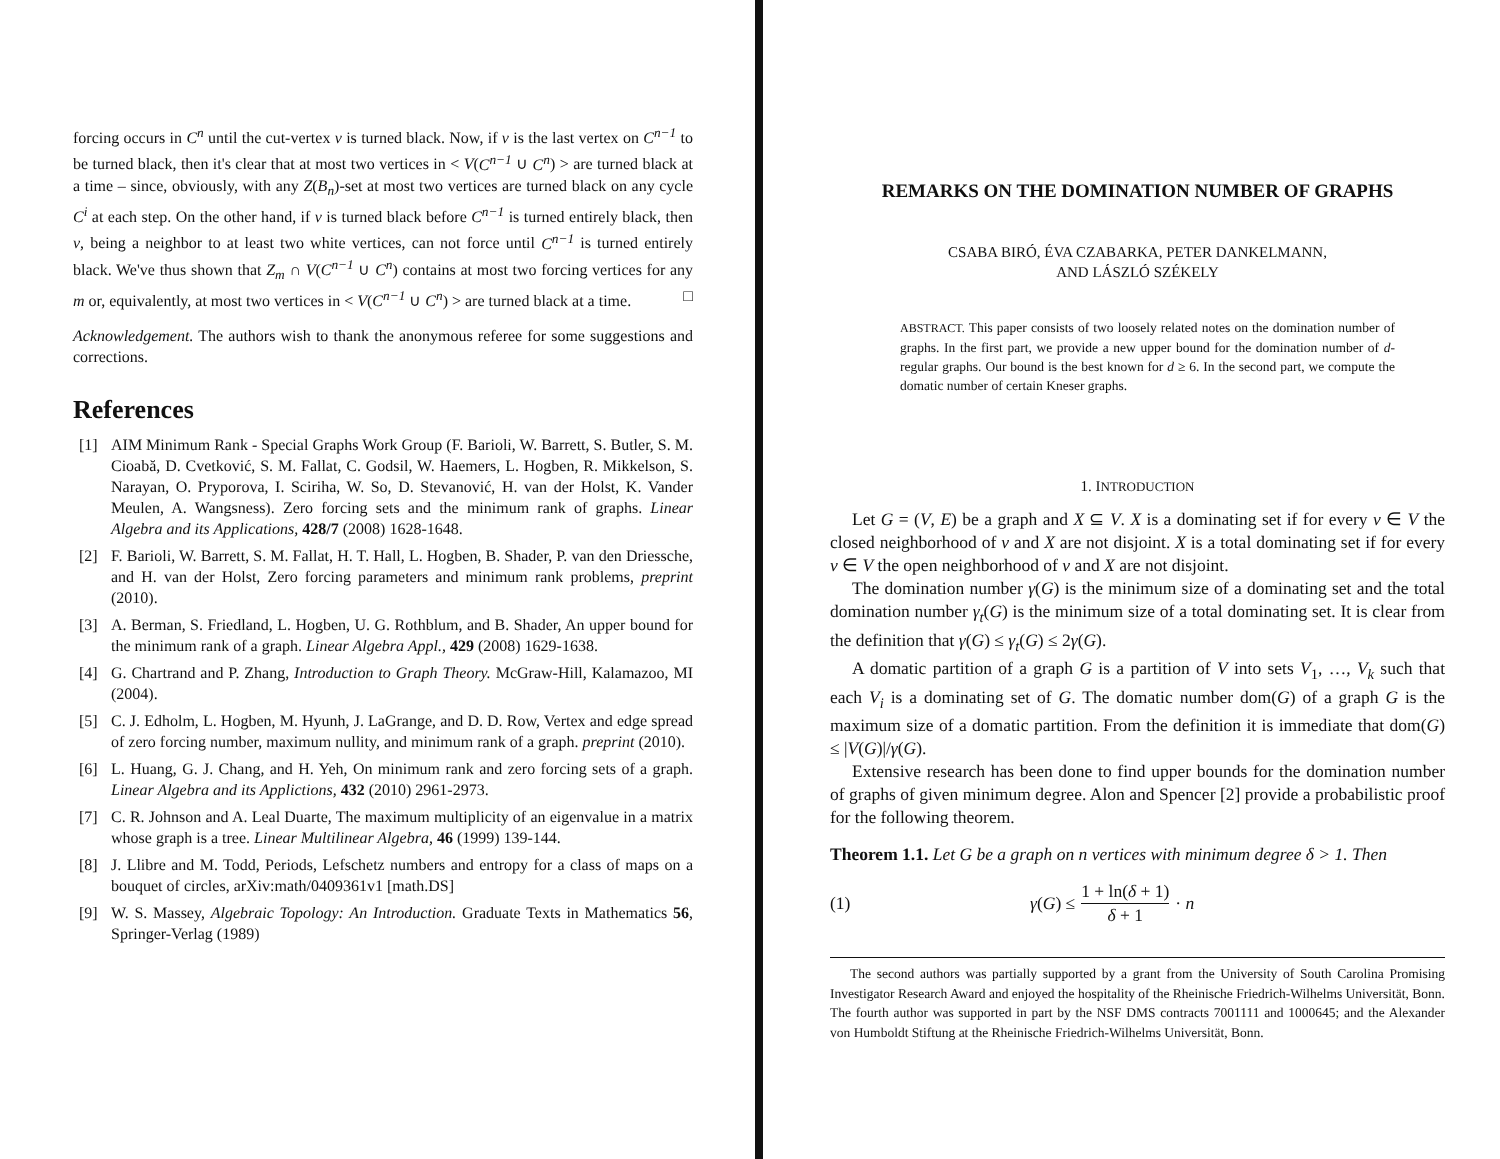forcing occurs in C<sup>n</sup> until the cut-vertex v is turned black. Now, if v is the last vertex on C<sup>n−1</sup> to be turned black, then it's clear that at most two vertices in < V(C<sup>n−1</sup> ∪ C<sup>n</sup>) > are turned black at a time – since, obviously, with any Z(B<sub>n</sub>)-set at most two vertices are turned black on any cycle C<sup>i</sup> at each step. On the other hand, if v is turned black before C<sup>n−1</sup> is turned entirely black, then v, being a neighbor to at least two white vertices, can not force until C<sup>n−1</sup> is turned entirely black. We've thus shown that Z<sub>m</sub> ∩ V(C<sup>n−1</sup> ∪ C<sup>n</sup>) contains at most two forcing vertices for any m or, equivalently, at most two vertices in < V(C<sup>n−1</sup> ∪ C<sup>n</sup>) > are turned black at a time. □
Acknowledgement. The authors wish to thank the anonymous referee for some suggestions and corrections.
References
[1] AIM Minimum Rank - Special Graphs Work Group (F. Barioli, W. Barrett, S. Butler, S. M. Cioabă, D. Cvetković, S. M. Fallat, C. Godsil, W. Haemers, L. Hogben, R. Mikkelson, S. Narayan, O. Pryporova, I. Sciriha, W. So, D. Stevanović, H. van der Holst, K. Vander Meulen, A. Wangsness). Zero forcing sets and the minimum rank of graphs. Linear Algebra and its Applications, 428/7 (2008) 1628-1648.
[2] F. Barioli, W. Barrett, S. M. Fallat, H. T. Hall, L. Hogben, B. Shader, P. van den Driessche, and H. van der Holst, Zero forcing parameters and minimum rank problems, preprint (2010).
[3] A. Berman, S. Friedland, L. Hogben, U. G. Rothblum, and B. Shader, An upper bound for the minimum rank of a graph. Linear Algebra Appl., 429 (2008) 1629-1638.
[4] G. Chartrand and P. Zhang, Introduction to Graph Theory. McGraw-Hill, Kalamazoo, MI (2004).
[5] C. J. Edholm, L. Hogben, M. Hyunh, J. LaGrange, and D. D. Row, Vertex and edge spread of zero forcing number, maximum nullity, and minimum rank of a graph. preprint (2010).
[6] L. Huang, G. J. Chang, and H. Yeh, On minimum rank and zero forcing sets of a graph. Linear Algebra and its Applictions, 432 (2010) 2961-2973.
[7] C. R. Johnson and A. Leal Duarte, The maximum multiplicity of an eigenvalue in a matrix whose graph is a tree. Linear Multilinear Algebra, 46 (1999) 139-144.
[8] J. Llibre and M. Todd, Periods, Lefschetz numbers and entropy for a class of maps on a bouquet of circles, arXiv:math/0409361v1 [math.DS]
[9] W. S. Massey, Algebraic Topology: An Introduction. Graduate Texts in Mathematics 56, Springer-Verlag (1989)
REMARKS ON THE DOMINATION NUMBER OF GRAPHS
CSABA BIRÓ, ÉVA CZABARKA, PETER DANKELMANN,
AND LÁSZLÓ SZÉKELY
ABSTRACT. This paper consists of two loosely related notes on the domination number of graphs. In the first part, we provide a new upper bound for the domination number of d-regular graphs. Our bound is the best known for d ≥ 6. In the second part, we compute the domatic number of certain Kneser graphs.
1. INTRODUCTION
Let G = (V, E) be a graph and X ⊆ V. X is a dominating set if for every v ∈ V the closed neighborhood of v and X are not disjoint. X is a total dominating set if for every v ∈ V the open neighborhood of v and X are not disjoint.
The domination number γ(G) is the minimum size of a dominating set and the total domination number γ<sub>t</sub>(G) is the minimum size of a total dominating set. It is clear from the definition that γ(G) ≤ γ<sub>t</sub>(G) ≤ 2γ(G).
A domatic partition of a graph G is a partition of V into sets V<sub>1</sub>, …, V<sub>k</sub> such that each V<sub>i</sub> is a dominating set of G. The domatic number dom(G) of a graph G is the maximum size of a domatic partition. From the definition it is immediate that dom(G) ≤ |V(G)|/γ(G).
Extensive research has been done to find upper bounds for the domination number of graphs of given minimum degree. Alon and Spencer [2] provide a probabilistic proof for the following theorem.
Theorem 1.1. Let G be a graph on n vertices with minimum degree δ > 1. Then
(1) γ(G) ≤ 1 + ln(δ + 1) δ + 1 · n
The second authors was partially supported by a grant from the University of South Carolina Promising Investigator Research Award and enjoyed the hospitality of the Rheinische Friedrich-Wilhelms Universität, Bonn. The fourth author was supported in part by the NSF DMS contracts 7001111 and 1000645; and the Alexander von Humboldt Stiftung at the Rheinische Friedrich-Wilhelms Universität, Bonn.